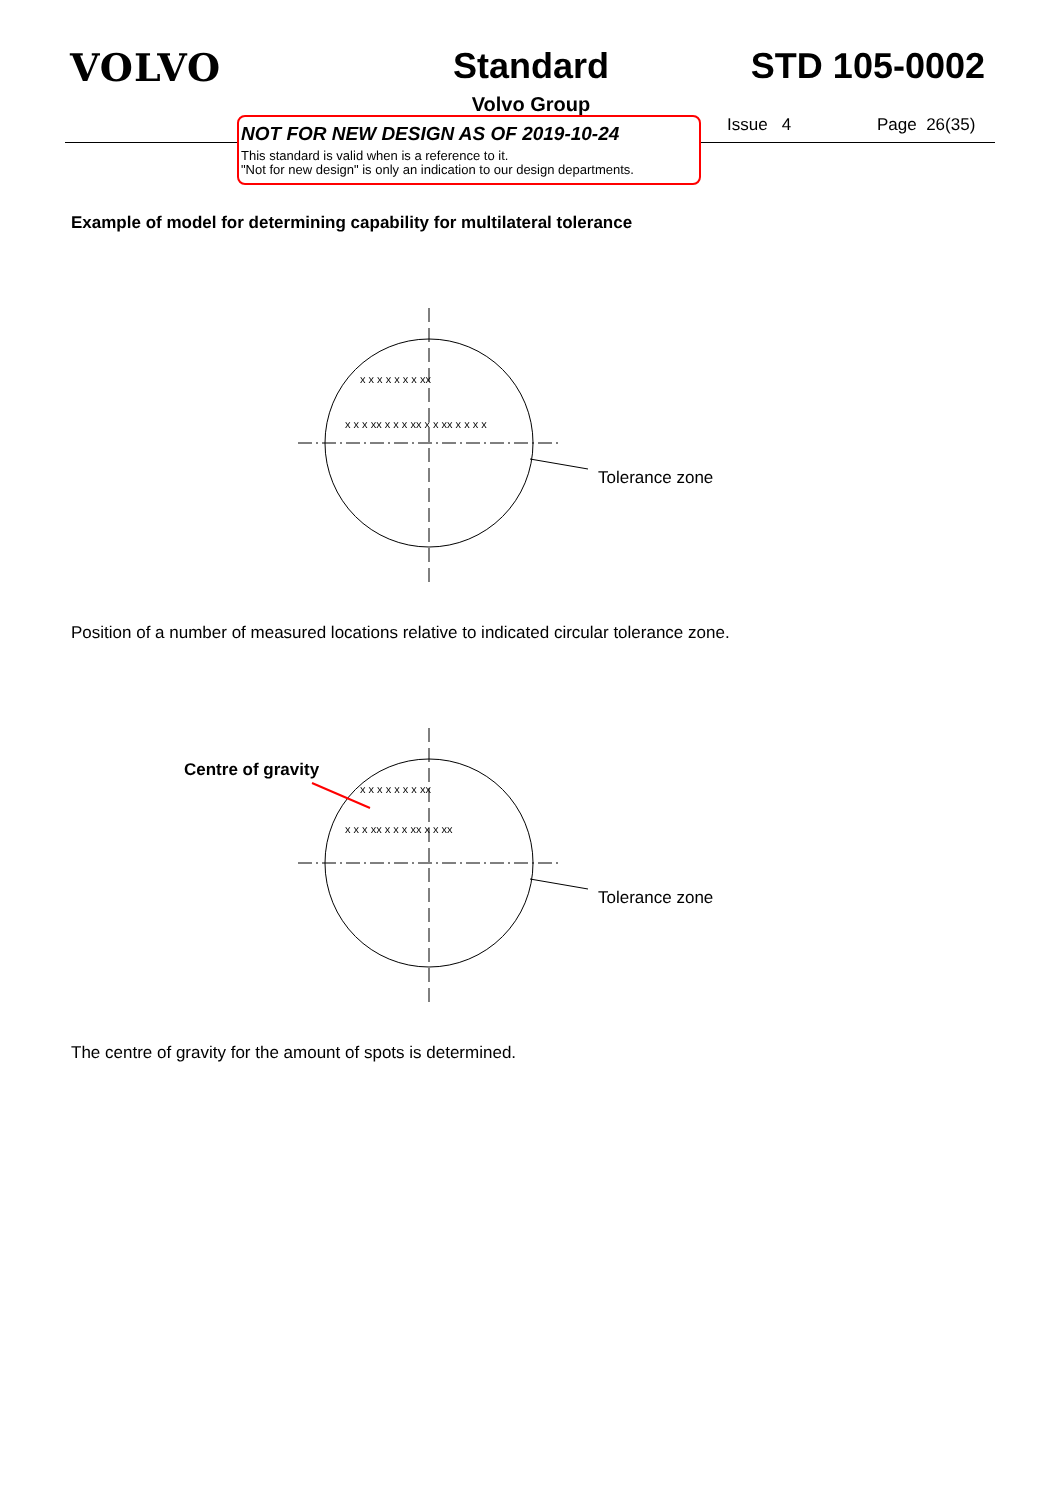VOLVO Standard
Volvo Group
STD 105-0002
NOT FOR NEW DESIGN AS OF 2019-10-24
This standard is valid when is a reference to it.
"Not for new design" is only an indication to our design departments.
Issue 4 Page 26(35)
Example of model for determining capability for multilateral tolerance
Tolerance zone
x x x xx x x x xx x x xx x x x x
x x x x x x x xx
Position of a number of measured locations relative to indicated circular tolerance zone.
Centre of gravity
Tolerance zone
x x x xx x x x xx x x xx
x x x x x x x xx
The centre of gravity for the amount of spots is determined.